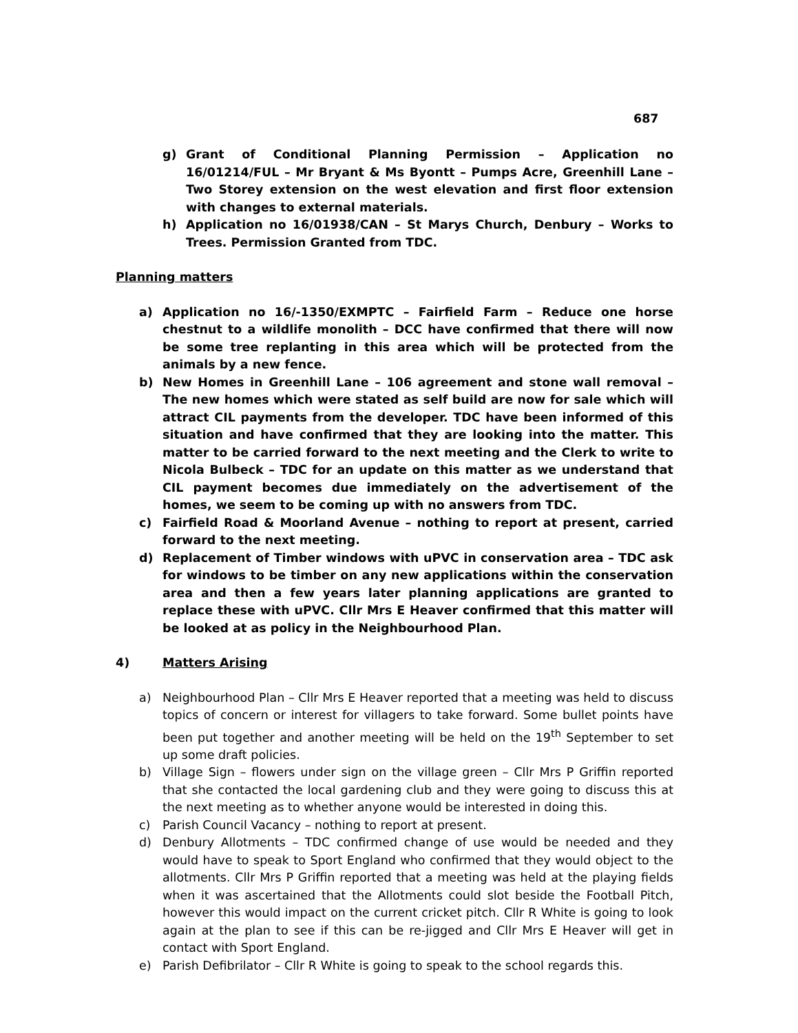687
g) Grant of Conditional Planning Permission – Application no 16/01214/FUL – Mr Bryant & Ms Byontt – Pumps Acre, Greenhill Lane – Two Storey extension on the west elevation and first floor extension with changes to external materials.
h) Application no 16/01938/CAN – St Marys Church, Denbury – Works to Trees. Permission Granted from TDC.
Planning matters
a) Application no 16/-1350/EXMPTC – Fairfield Farm – Reduce one horse chestnut to a wildlife monolith – DCC have confirmed that there will now be some tree replanting in this area which will be protected from the animals by a new fence.
b) New Homes in Greenhill Lane – 106 agreement and stone wall removal – The new homes which were stated as self build are now for sale which will attract CIL payments from the developer. TDC have been informed of this situation and have confirmed that they are looking into the matter. This matter to be carried forward to the next meeting and the Clerk to write to Nicola Bulbeck – TDC for an update on this matter as we understand that CIL payment becomes due immediately on the advertisement of the homes, we seem to be coming up with no answers from TDC.
c) Fairfield Road & Moorland Avenue – nothing to report at present, carried forward to the next meeting.
d) Replacement of Timber windows with uPVC in conservation area – TDC ask for windows to be timber on any new applications within the conservation area and then a few years later planning applications are granted to replace these with uPVC. Cllr Mrs E Heaver confirmed that this matter will be looked at as policy in the Neighbourhood Plan.
4) Matters Arising
a) Neighbourhood Plan – Cllr Mrs E Heaver reported that a meeting was held to discuss topics of concern or interest for villagers to take forward. Some bullet points have been put together and another meeting will be held on the 19<sup>th</sup> September to set up some draft policies.
b) Village Sign – flowers under sign on the village green – Cllr Mrs P Griffin reported that she contacted the local gardening club and they were going to discuss this at the next meeting as to whether anyone would be interested in doing this.
c) Parish Council Vacancy – nothing to report at present.
d) Denbury Allotments – TDC confirmed change of use would be needed and they would have to speak to Sport England who confirmed that they would object to the allotments. Cllr Mrs P Griffin reported that a meeting was held at the playing fields when it was ascertained that the Allotments could slot beside the Football Pitch, however this would impact on the current cricket pitch. Cllr R White is going to look again at the plan to see if this can be re-jigged and Cllr Mrs E Heaver will get in contact with Sport England.
e) Parish Defibrilator – Cllr R White is going to speak to the school regards this.